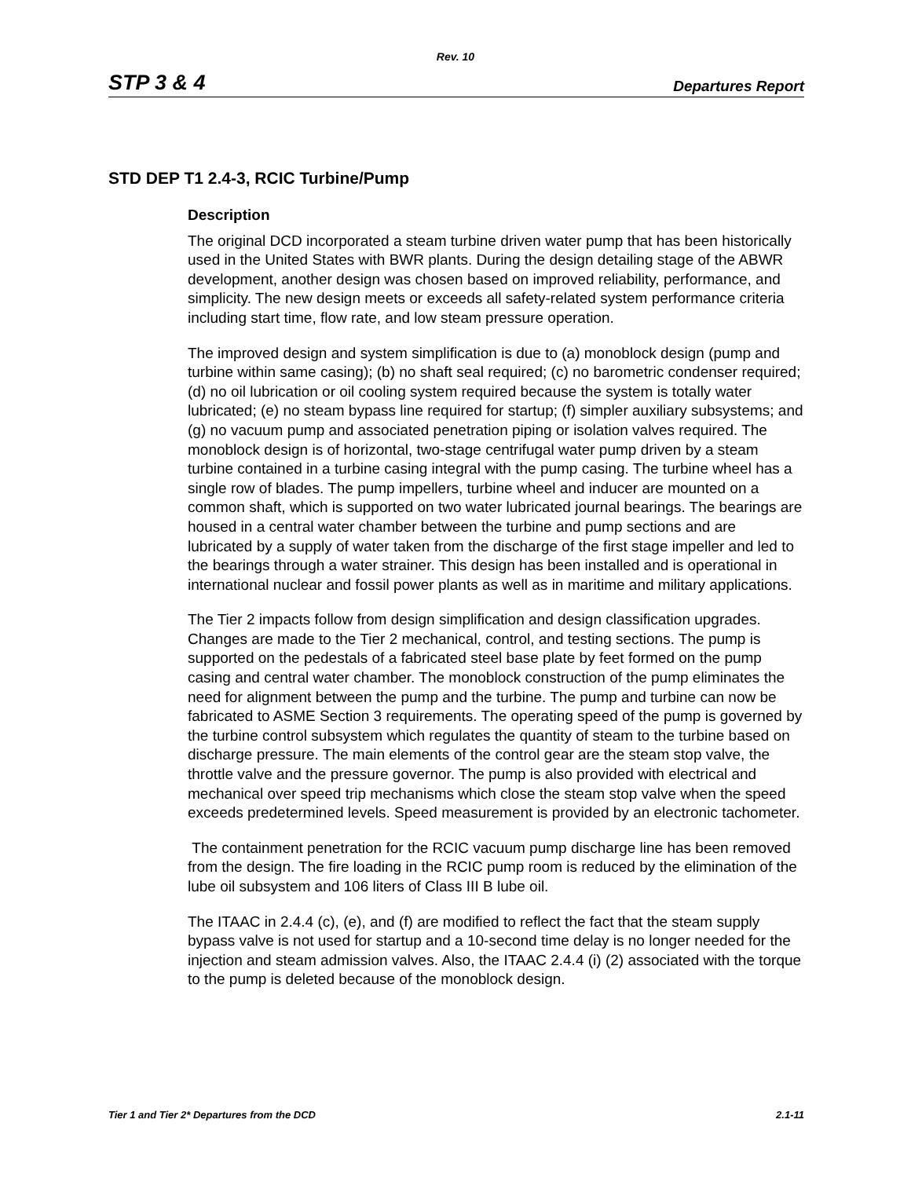Rev. 10
STP 3 & 4 Departures Report
STD DEP T1 2.4-3, RCIC Turbine/Pump
Description
The original DCD incorporated a steam turbine driven water pump that has been historically used in the United States with BWR plants. During the design detailing stage of the ABWR development, another design was chosen based on improved reliability, performance, and simplicity. The new design meets or exceeds all safety-related system performance criteria including start time, flow rate, and low steam pressure operation.
The improved design and system simplification is due to (a) monoblock design (pump and turbine within same casing); (b) no shaft seal required; (c) no barometric condenser required; (d) no oil lubrication or oil cooling system required because the system is totally water lubricated; (e) no steam bypass line required for startup; (f) simpler auxiliary subsystems; and (g) no vacuum pump and associated penetration piping or isolation valves required. The monoblock design is of horizontal, two-stage centrifugal water pump driven by a steam turbine contained in a turbine casing integral with the pump casing. The turbine wheel has a single row of blades. The pump impellers, turbine wheel and inducer are mounted on a common shaft, which is supported on two water lubricated journal bearings. The bearings are housed in a central water chamber between the turbine and pump sections and are lubricated by a supply of water taken from the discharge of the first stage impeller and led to the bearings through a water strainer. This design has been installed and is operational in international nuclear and fossil power plants as well as in maritime and military applications.
The Tier 2 impacts follow from design simplification and design classification upgrades. Changes are made to the Tier 2 mechanical, control, and testing sections. The pump is supported on the pedestals of a fabricated steel base plate by feet formed on the pump casing and central water chamber. The monoblock construction of the pump eliminates the need for alignment between the pump and the turbine. The pump and turbine can now be fabricated to ASME Section 3 requirements. The operating speed of the pump is governed by the turbine control subsystem which regulates the quantity of steam to the turbine based on discharge pressure. The main elements of the control gear are the steam stop valve, the throttle valve and the pressure governor. The pump is also provided with electrical and mechanical over speed trip mechanisms which close the steam stop valve when the speed exceeds predetermined levels. Speed measurement is provided by an electronic tachometer.
The containment penetration for the RCIC vacuum pump discharge line has been removed from the design. The fire loading in the RCIC pump room is reduced by the elimination of the lube oil subsystem and 106 liters of Class III B lube oil.
The ITAAC in 2.4.4 (c), (e), and (f) are modified to reflect the fact that the steam supply bypass valve is not used for startup and a 10-second time delay is no longer needed for the injection and steam admission valves. Also, the ITAAC 2.4.4 (i) (2) associated with the torque to the pump is deleted because of the monoblock design.
Tier 1 and Tier 2* Departures from the DCD 2.1-11